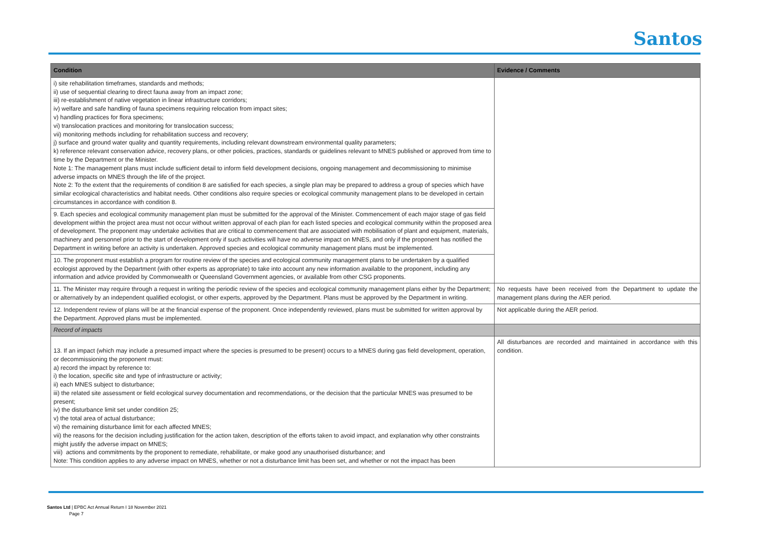Santos
| Condition | Evidence / Comments |
| --- | --- |
| i) site rehabilitation timeframes, standards and methods; ii) use of sequential clearing to direct fauna away from an impact zone; iii) re-establishment of native vegetation in linear infrastructure corridors; iv) welfare and safe handling of fauna specimens requiring relocation from impact sites; v) handling practices for flora specimens; vi) translocation practices and monitoring for translocation success; vii) monitoring methods including for rehabilitation success and recovery; j) surface and ground water quality and quantity requirements, including relevant downstream environmental quality parameters; k) reference relevant conservation advice, recovery plans, or other policies, practices, standards or guidelines relevant to MNES published or approved from time to time by the Department or the Minister. Note 1: The management plans must include sufficient detail to inform field development decisions, ongoing management and decommissioning to minimise adverse impacts on MNES through the life of the project. Note 2: To the extent that the requirements of condition 8 are satisfied for each species, a single plan may be prepared to address a group of species which have similar ecological characteristics and habitat needs. Other conditions also require species or ecological community management plans to be developed in certain circumstances in accordance with condition 8. | |
| 9. Each species and ecological community management plan must be submitted for the approval of the Minister. Commencement of each major stage of gas field development within the project area must not occur without written approval of each plan for each listed species and ecological community within the proposed area of development. The proponent may undertake activities that are critical to commencement that are associated with mobilisation of plant and equipment, materials, machinery and personnel prior to the start of development only if such activities will have no adverse impact on MNES, and only if the proponent has notified the Department in writing before an activity is undertaken. Approved species and ecological community management plans must be implemented. | |
| 10. The proponent must establish a program for routine review of the species and ecological community management plans to be undertaken by a qualified ecologist approved by the Department (with other experts as appropriate) to take into account any new information available to the proponent, including any information and advice provided by Commonwealth or Queensland Government agencies, or available from other CSG proponents. | |
| 11. The Minister may require through a request in writing the periodic review of the species and ecological community management plans either by the Department; or alternatively by an independent qualified ecologist, or other experts, approved by the Department. Plans must be approved by the Department in writing. | No requests have been received from the Department to update the management plans during the AER period. |
| 12. Independent review of plans will be at the financial expense of the proponent. Once independently reviewed, plans must be submitted for written approval by the Department. Approved plans must be implemented. | Not applicable during the AER period. |
| Record of impacts | |
| 13. If an impact (which may include a presumed impact where the species is presumed to be present) occurs to a MNES during gas field development, operation, or decommissioning the proponent must: a) record the impact by reference to: i) the location, specific site and type of infrastructure or activity; ii) each MNES subject to disturbance; iii) the related site assessment or field ecological survey documentation and recommendations, or the decision that the particular MNES was presumed to be present; iv) the disturbance limit set under condition 25; v) the total area of actual disturbance; vi) the remaining disturbance limit for each affected MNES; vii) the reasons for the decision including justification for the action taken, description of the efforts taken to avoid impact, and explanation why other constraints might justify the adverse impact on MNES; viii) actions and commitments by the proponent to remediate, rehabilitate, or make good any unauthorised disturbance; and Note: This condition applies to any adverse impact on MNES, whether or not a disturbance limit has been set, and whether or not the impact has been | All disturbances are recorded and maintained in accordance with this condition. |
Santos Ltd | EPBC Act Annual Return I 18 November 2021
Page 7